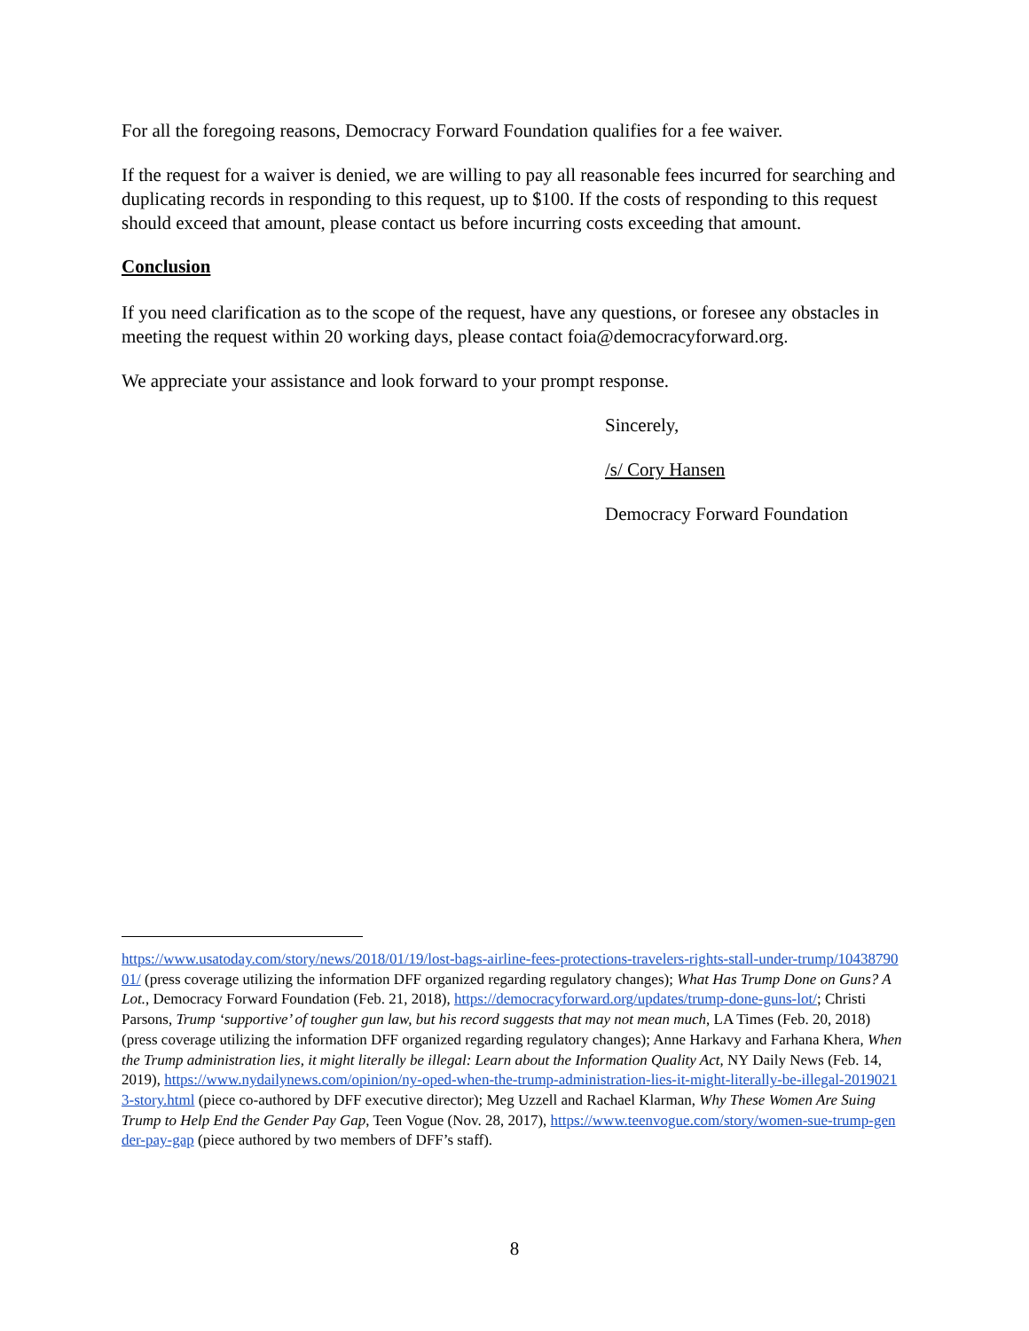For all the foregoing reasons, Democracy Forward Foundation qualifies for a fee waiver.
If the request for a waiver is denied, we are willing to pay all reasonable fees incurred for searching and duplicating records in responding to this request, up to $100. If the costs of responding to this request should exceed that amount, please contact us before incurring costs exceeding that amount.
Conclusion
If you need clarification as to the scope of the request, have any questions, or foresee any obstacles in meeting the request within 20 working days, please contact foia@democracyforward.org.
We appreciate your assistance and look forward to your prompt response.
Sincerely,
/s/ Cory Hansen
Democracy Forward Foundation
https://www.usatoday.com/story/news/2018/01/19/lost-bags-airline-fees-protections-travelers-rights-stall-under-trump/1043879001/ (press coverage utilizing the information DFF organized regarding regulatory changes); What Has Trump Done on Guns? A Lot., Democracy Forward Foundation (Feb. 21, 2018), https://democracyforward.org/updates/trump-done-guns-lot/; Christi Parsons, Trump ‘supportive’ of tougher gun law, but his record suggests that may not mean much, LA Times (Feb. 20, 2018) (press coverage utilizing the information DFF organized regarding regulatory changes); Anne Harkavy and Farhana Khera, When the Trump administration lies, it might literally be illegal: Learn about the Information Quality Act, NY Daily News (Feb. 14, 2019), https://www.nydailynews.com/opinion/ny-oped-when-the-trump-administration-lies-it-might-literally-be-illegal-20190213-story.html (piece co-authored by DFF executive director); Meg Uzzell and Rachael Klarman, Why These Women Are Suing Trump to Help End the Gender Pay Gap, Teen Vogue (Nov. 28, 2017), https://www.teenvogue.com/story/women-sue-trump-gender-pay-gap (piece authored by two members of DFF’s staff).
8